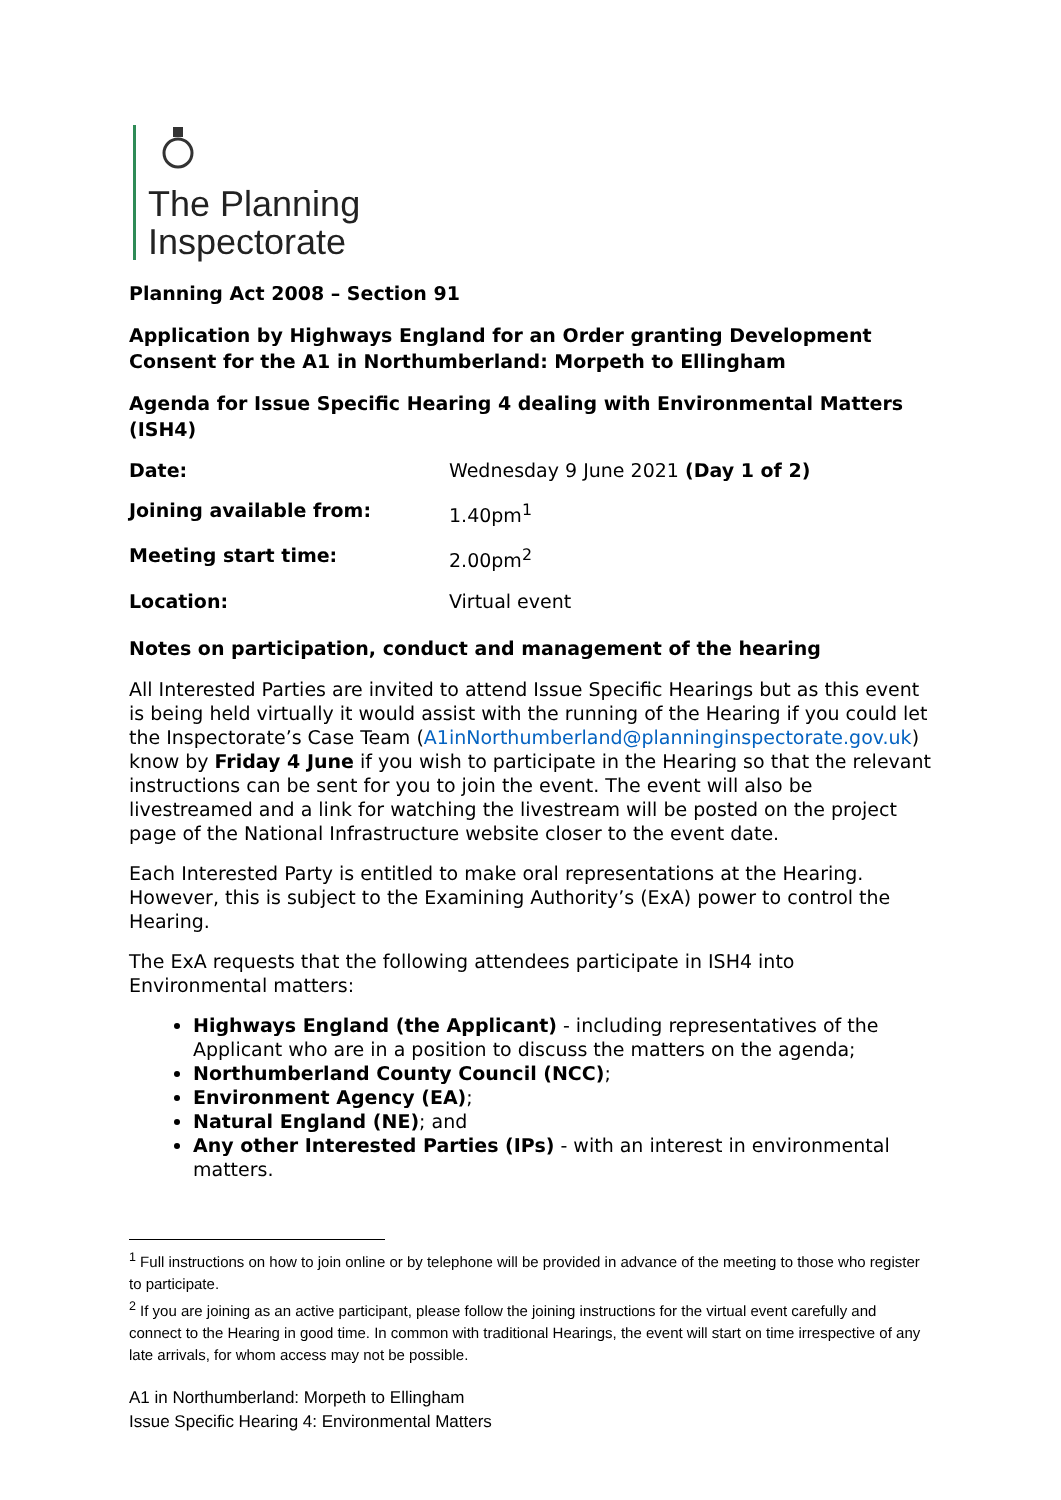The Planning
Inspectorate
Planning Act 2008 – Section 91
Application by Highways England for an Order granting Development Consent for the A1 in Northumberland: Morpeth to Ellingham
Agenda for Issue Specific Hearing 4 dealing with Environmental Matters (ISH4)
| Date: | Wednesday 9 June 2021 (Day 1 of 2) |
| Joining available from: | 1.40pm<sup>1</sup> |
| Meeting start time: | 2.00pm<sup>2</sup> |
| Location: | Virtual event |
Notes on participation, conduct and management of the hearing
All Interested Parties are invited to attend Issue Specific Hearings but as this event is being held virtually it would assist with the running of the Hearing if you could let the Inspectorate’s Case Team (A1inNorthumberland@planninginspectorate.gov.uk) know by Friday 4 June if you wish to participate in the Hearing so that the relevant instructions can be sent for you to join the event. The event will also be livestreamed and a link for watching the livestream will be posted on the project page of the National Infrastructure website closer to the event date.
Each Interested Party is entitled to make oral representations at the Hearing. However, this is subject to the Examining Authority’s (ExA) power to control the Hearing.
The ExA requests that the following attendees participate in ISH4 into Environmental matters:
Highways England (the Applicant) - including representatives of the Applicant who are in a position to discuss the matters on the agenda;
Northumberland County Council (NCC);
Environment Agency (EA);
Natural England (NE); and
Any other Interested Parties (IPs) - with an interest in environmental matters.
<sup>1</sup> Full instructions on how to join online or by telephone will be provided in advance of the meeting to those who register to participate.
<sup>2</sup> If you are joining as an active participant, please follow the joining instructions for the virtual event carefully and connect to the Hearing in good time. In common with traditional Hearings, the event will start on time irrespective of any late arrivals, for whom access may not be possible.
A1 in Northumberland: Morpeth to Ellingham
Issue Specific Hearing 4: Environmental Matters